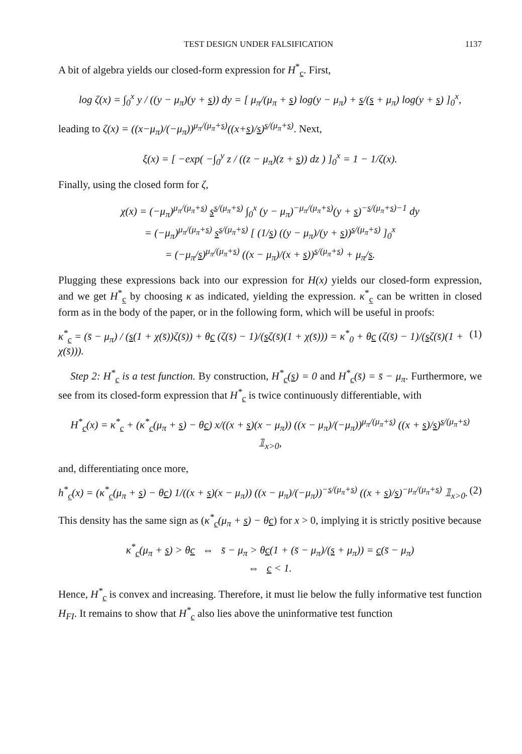TEST DESIGN UNDER FALSIFICATION 1137
A bit of algebra yields our closed-form expression for H<sup>*</sup><sub>c</sub>. First,
log ζ(x) = ∫<sub>0</sub><sup>x</sup> y / ((y − μ<sub>π</sub>)(y + s)) dy = [ μ<sub>π</sub>/(μ<sub>π</sub> + s) log(y − μ<sub>π</sub>) + s/(s + μ<sub>π</sub>) log(y + s) ]<sub>0</sub><sup>x</sup>,
leading to ζ(x) = ((x−μ<sub>π</sub>)/(−μ<sub>π</sub>))<sup>μ<sub>π</sub>/(μ<sub>π</sub>+s)</sup>((x+s)/s)<sup>s/(μ<sub>π</sub>+s)</sup>. Next,
ξ(x) = [ −exp( −∫<sub>0</sub><sup>y</sup> z / ((z − μ<sub>π</sub>)(z + s)) dz ) ]<sub>0</sub><sup>x</sup> = 1 − 1/ζ(x).
Finally, using the closed form for ζ,
χ(x) = (−μ<sub>π</sub>)<sup>μ<sub>π</sub>/(μ<sub>π</sub>+s)</sup> s<sup>s/(μ<sub>π</sub>+s)</sup> ∫<sub>0</sub><sup>x</sup> (y − μ<sub>π</sub>)<sup>−μ<sub>π</sub>/(μ<sub>π</sub>+s)</sup>(y + s)<sup>−s/(μ<sub>π</sub>+s)−1</sup> dy
= (−μ<sub>π</sub>)<sup>μ<sub>π</sub>/(μ<sub>π</sub>+s)</sup> s<sup>s/(μ<sub>π</sub>+s)</sup> [ (1/s) ((y − μ<sub>π</sub>)/(y + s))<sup>s/(μ<sub>π</sub>+s)</sup> ]<sub>0</sub><sup>x</sup>
= (−μ<sub>π</sub>/s)<sup>μ<sub>π</sub>/(μ<sub>π</sub>+s)</sup> ((x − μ<sub>π</sub>)/(x + s))<sup>s/(μ<sub>π</sub>+s)</sup> + μ<sub>π</sub>/s.
Plugging these expressions back into our expression for H(x) yields our closed-form expression, and we get H<sup>*</sup><sub>c</sub> by choosing κ as indicated, yielding the expression. κ<sup>*</sup><sub>c</sub> can be written in closed form as in the body of the paper, or in the following form, which will be useful in proofs:
κ<sup>*</sup><sub>c</sub> = (s̄ − μ<sub>π</sub>) / (s(1 + χ(s̄))ζ(s̄)) + θc (ζ(s̄) − 1)/(sζ(s̄)(1 + χ(s̄))) = κ<sup>*</sup><sub>0</sub> + θc (ζ(s̄) − 1)/(sζ(s̄)(1 + χ(s̄))). (1)
Step 2: H<sup>*</sup><sub>c</sub> is a test function. By construction, H<sup>*</sup><sub>c</sub>(s) = 0 and H<sup>*</sup><sub>c</sub>(s̄) = s̄ − μ<sub>π</sub>. Furthermore, we see from its closed-form expression that H<sup>*</sup><sub>c</sub> is twice continuously differentiable, with
H<sup>*</sup><sub>c</sub>(x) = κ<sup>*</sup><sub>c</sub> + (κ<sup>*</sup><sub>c</sub>(μ<sub>π</sub> + s) − θc) x/((x + s)(x − μ<sub>π</sub>)) ((x − μ<sub>π</sub>)/(−μ<sub>π</sub>))<sup>μ<sub>π</sub>/(μ<sub>π</sub>+s)</sup> ((x + s)/s)<sup>s/(μ<sub>π</sub>+s)</sup> 𝟙<sub>x>0</sub>,
and, differentiating once more,
h<sup>*</sup><sub>c</sub>(x) = (κ<sup>*</sup><sub>c</sub>(μ<sub>π</sub> + s) − θc) 1/((x + s)(x − μ<sub>π</sub>)) ((x − μ<sub>π</sub>)/(−μ<sub>π</sub>))<sup>−s/(μ<sub>π</sub>+s)</sup> ((x + s)/s)<sup>−μ<sub>π</sub>/(μ<sub>π</sub>+s)</sup> 𝟙<sub>x>0</sub>. (2)
This density has the same sign as (κ<sup>*</sup><sub>c</sub>(μ<sub>π</sub> + s) − θc) for x > 0, implying it is strictly positive because
κ<sup>*</sup><sub>c</sub>(μ<sub>π</sub> + s) > θc ⇔ s̄ − μ<sub>π</sub> > θc(1 + (s̄ − μ<sub>π</sub>)/(s + μ<sub>π</sub>)) = c(s̄ − μ<sub>π</sub>)
⇔ c < 1.
Hence, H<sup>*</sup><sub>c</sub> is convex and increasing. Therefore, it must lie below the fully informative test function H<sub>FI</sub>. It remains to show that H<sup>*</sup><sub>c</sub> also lies above the uninformative test function